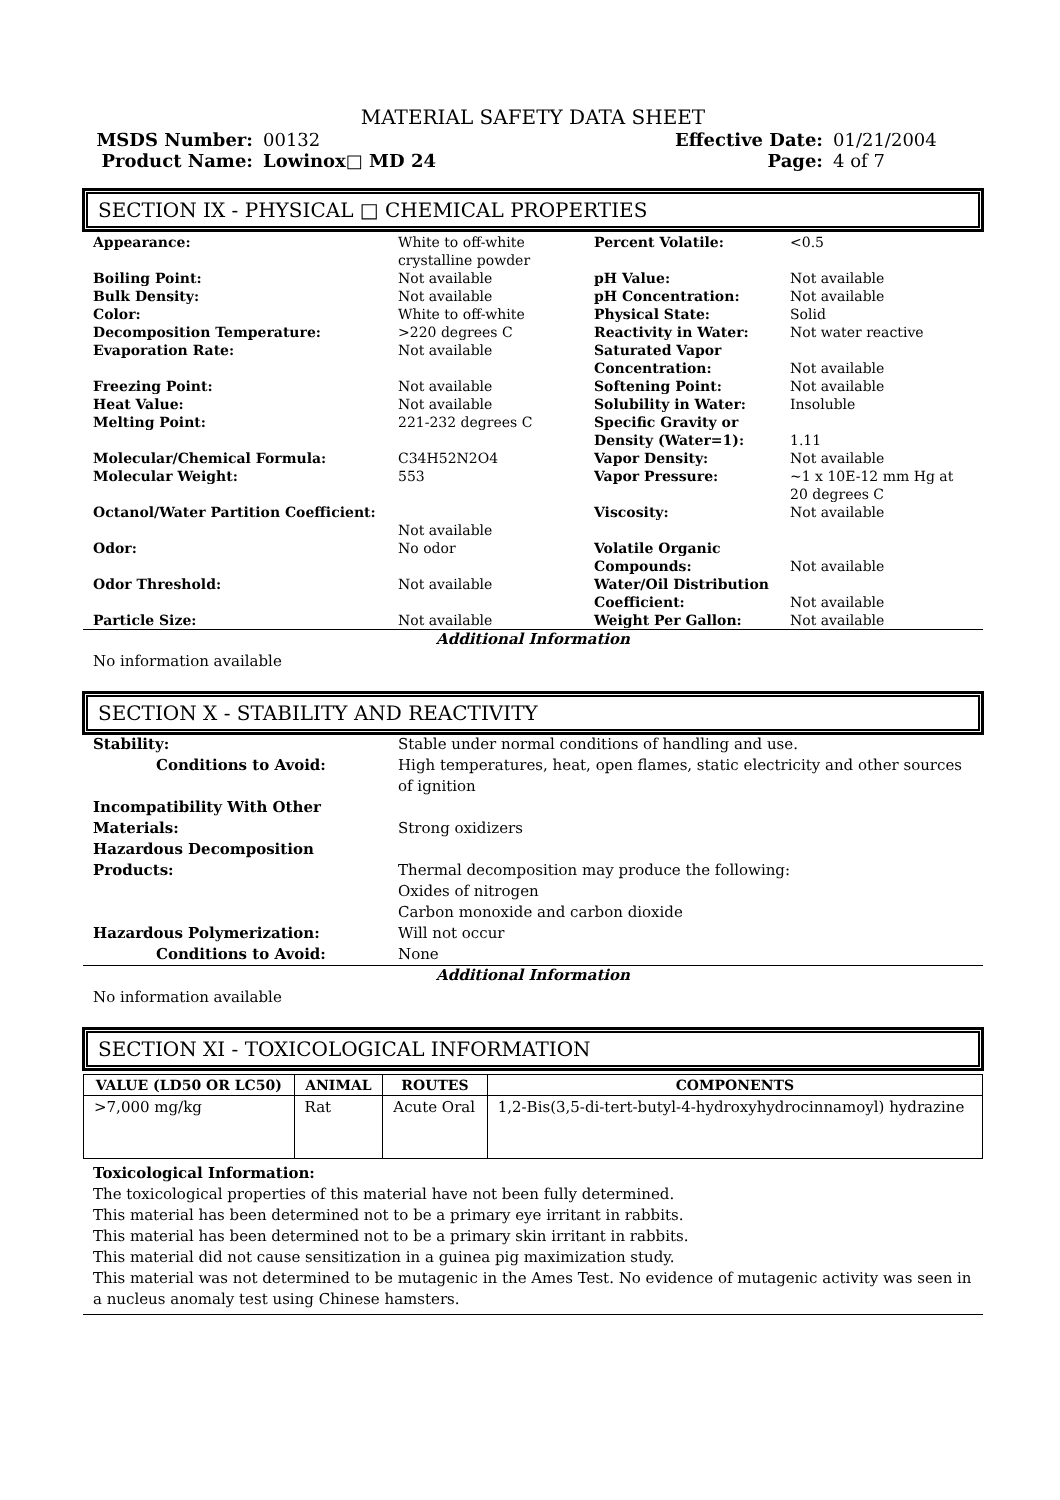MATERIAL SAFETY DATA SHEET
MSDS Number:
00132
Effective Date:
01/21/2004
Product Name:
Lowinox□ MD 24
Page:
4 of 7
SECTION IX - PHYSICAL □ CHEMICAL PROPERTIES
| Appearance: | White to off-white crystalline powder | Percent Volatile: | <0.5 |
| Boiling Point: | Not available | pH Value: | Not available |
| Bulk Density: | Not available | pH Concentration: | Not available |
| Color: | White to off-white | Physical State: | Solid |
| Decomposition Temperature: | >220 degrees C | Reactivity in Water: | Not water reactive |
| Evaporation Rate: | Not available | Saturated Vapor Concentration: | Not available |
| Freezing Point: | Not available | Softening Point: | Not available |
| Heat Value: | Not available | Solubility in Water: | Insoluble |
| Melting Point: | 221-232 degrees C | Specific Gravity or Density (Water=1): | 1.11 |
| Molecular/Chemical Formula: | C34H52N2O4 | Vapor Density: | Not available |
| Molecular Weight: | 553 | Vapor Pressure: | ~1 x 10E-12 mm Hg at 20 degrees C |
| Octanol/Water Partition Coefficient: | Not available | Viscosity: | Not available |
| Odor: | No odor | Volatile Organic Compounds: | Not available |
| Odor Threshold: | Not available | Water/Oil Distribution Coefficient: | Not available |
| Particle Size: | Not available | Weight Per Gallon: | Not available |
Additional Information
No information available
SECTION X - STABILITY AND REACTIVITY
| Stability: | Stable under normal conditions of handling and use. |
| Conditions to Avoid: | High temperatures, heat, open flames, static electricity and other sources of ignition |
| Incompatibility With Other Materials: | Strong oxidizers |
| Hazardous Decomposition Products: | Thermal decomposition may produce the following: Oxides of nitrogen Carbon monoxide and carbon dioxide |
| Hazardous Polymerization: | Will not occur |
| Conditions to Avoid: | None |
Additional Information
No information available
SECTION XI - TOXICOLOGICAL INFORMATION
| VALUE (LD50 OR LC50) | ANIMAL | ROUTES | COMPONENTS |
| --- | --- | --- | --- |
| >7,000 mg/kg | Rat | Acute Oral | 1,2-Bis(3,5-di-tert-butyl-4-hydroxyhydrocinnamoyl) hydrazine |
Toxicological Information:
The toxicological properties of this material have not been fully determined.
This material has been determined not to be a primary eye irritant in rabbits.
This material has been determined not to be a primary skin irritant in rabbits.
This material did not cause sensitization in a guinea pig maximization study.
This material was not determined to be mutagenic in the Ames Test. No evidence of mutagenic activity was seen in a nucleus anomaly test using Chinese hamsters.